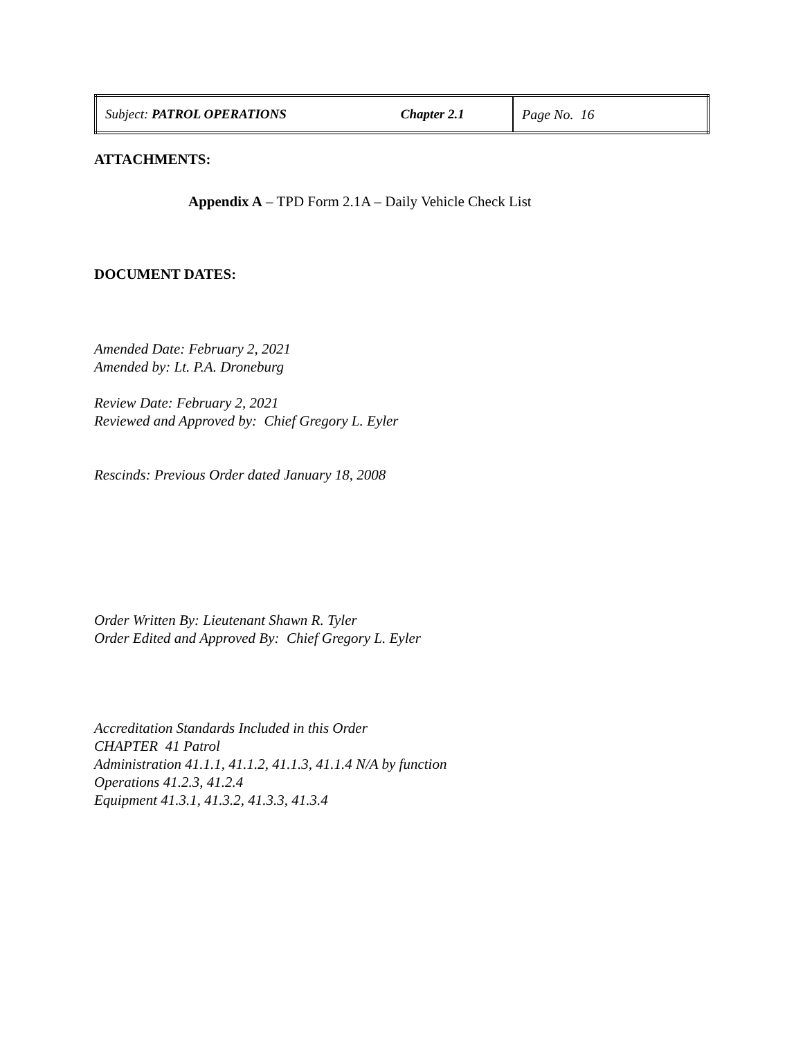| Subject: PATROL OPERATIONS | Chapter 2.1 | Page No. 16 |
ATTACHMENTS:
Appendix A – TPD Form 2.1A – Daily Vehicle Check List
DOCUMENT DATES:
Amended Date: February 2, 2021
Amended by: Lt. P.A. Droneburg
Review Date: February 2, 2021
Reviewed and Approved by: Chief Gregory L. Eyler
Rescinds: Previous Order dated January 18, 2008
Order Written By: Lieutenant Shawn R. Tyler
Order Edited and Approved By: Chief Gregory L. Eyler
Accreditation Standards Included in this Order
CHAPTER 41 Patrol
Administration 41.1.1, 41.1.2, 41.1.3, 41.1.4 N/A by function
Operations 41.2.3, 41.2.4
Equipment 41.3.1, 41.3.2, 41.3.3, 41.3.4